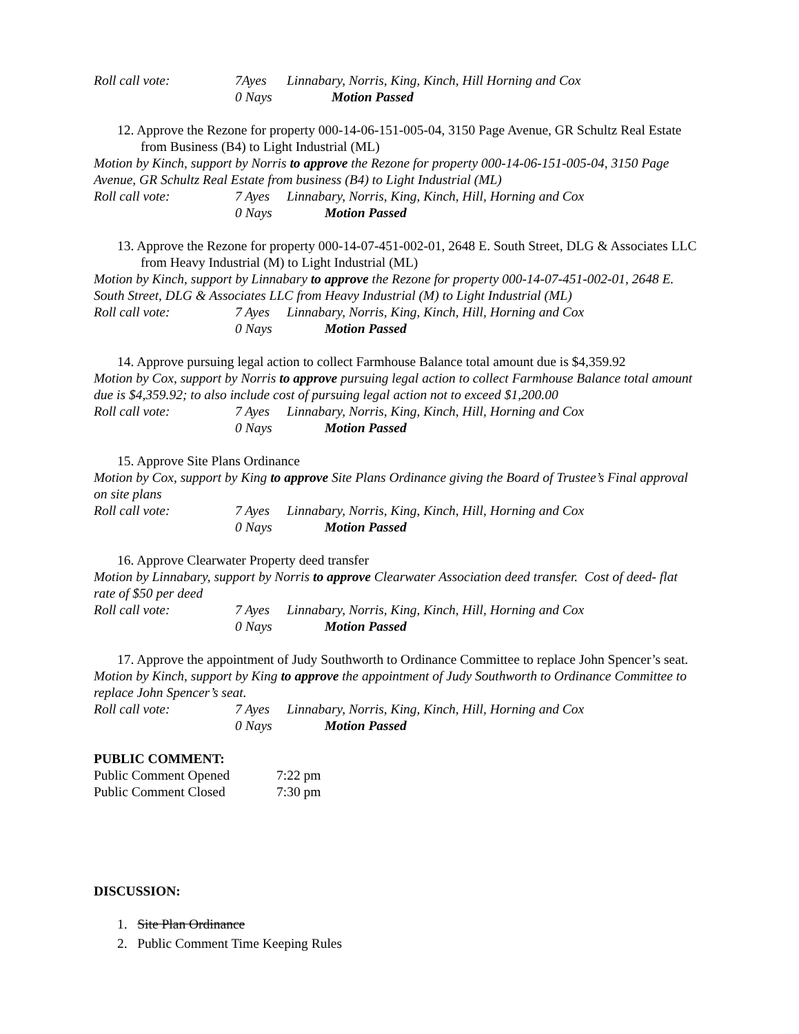Roll call vote: 7Ayes Linnabary, Norris, King, Kinch, Hill Horning and Cox
0 Nays Motion Passed
12. Approve the Rezone for property 000-14-06-151-005-04, 3150 Page Avenue, GR Schultz Real Estate from Business (B4) to Light Industrial (ML)
Motion by Kinch, support by Norris to approve the Rezone for property 000-14-06-151-005-04, 3150 Page Avenue, GR Schultz Real Estate from business (B4) to Light Industrial (ML)
Roll call vote: 7 Ayes Linnabary, Norris, King, Kinch, Hill, Horning and Cox
0 Nays Motion Passed
13. Approve the Rezone for property 000-14-07-451-002-01, 2648 E. South Street, DLG & Associates LLC from Heavy Industrial (M) to Light Industrial (ML)
Motion by Kinch, support by Linnabary to approve the Rezone for property 000-14-07-451-002-01, 2648 E. South Street, DLG & Associates LLC from Heavy Industrial (M) to Light Industrial (ML)
Roll call vote: 7 Ayes Linnabary, Norris, King, Kinch, Hill, Horning and Cox
0 Nays Motion Passed
14. Approve pursuing legal action to collect Farmhouse Balance total amount due is $4,359.92
Motion by Cox, support by Norris to approve pursuing legal action to collect Farmhouse Balance total amount due is $4,359.92; to also include cost of pursuing legal action not to exceed $1,200.00
Roll call vote: 7 Ayes Linnabary, Norris, King, Kinch, Hill, Horning and Cox
0 Nays Motion Passed
15. Approve Site Plans Ordinance
Motion by Cox, support by King to approve Site Plans Ordinance giving the Board of Trustee’s Final approval on site plans
Roll call vote: 7 Ayes Linnabary, Norris, King, Kinch, Hill, Horning and Cox
0 Nays Motion Passed
16. Approve Clearwater Property deed transfer
Motion by Linnabary, support by Norris to approve Clearwater Association deed transfer. Cost of deed- flat rate of $50 per deed
Roll call vote: 7 Ayes Linnabary, Norris, King, Kinch, Hill, Horning and Cox
0 Nays Motion Passed
17. Approve the appointment of Judy Southworth to Ordinance Committee to replace John Spencer’s seat.
Motion by Kinch, support by King to approve the appointment of Judy Southworth to Ordinance Committee to replace John Spencer’s seat.
Roll call vote: 7 Ayes Linnabary, Norris, King, Kinch, Hill, Horning and Cox
0 Nays Motion Passed
PUBLIC COMMENT:
Public Comment Opened 7:22 pm
Public Comment Closed 7:30 pm
DISCUSSION:
1. Site Plan Ordinance
2. Public Comment Time Keeping Rules